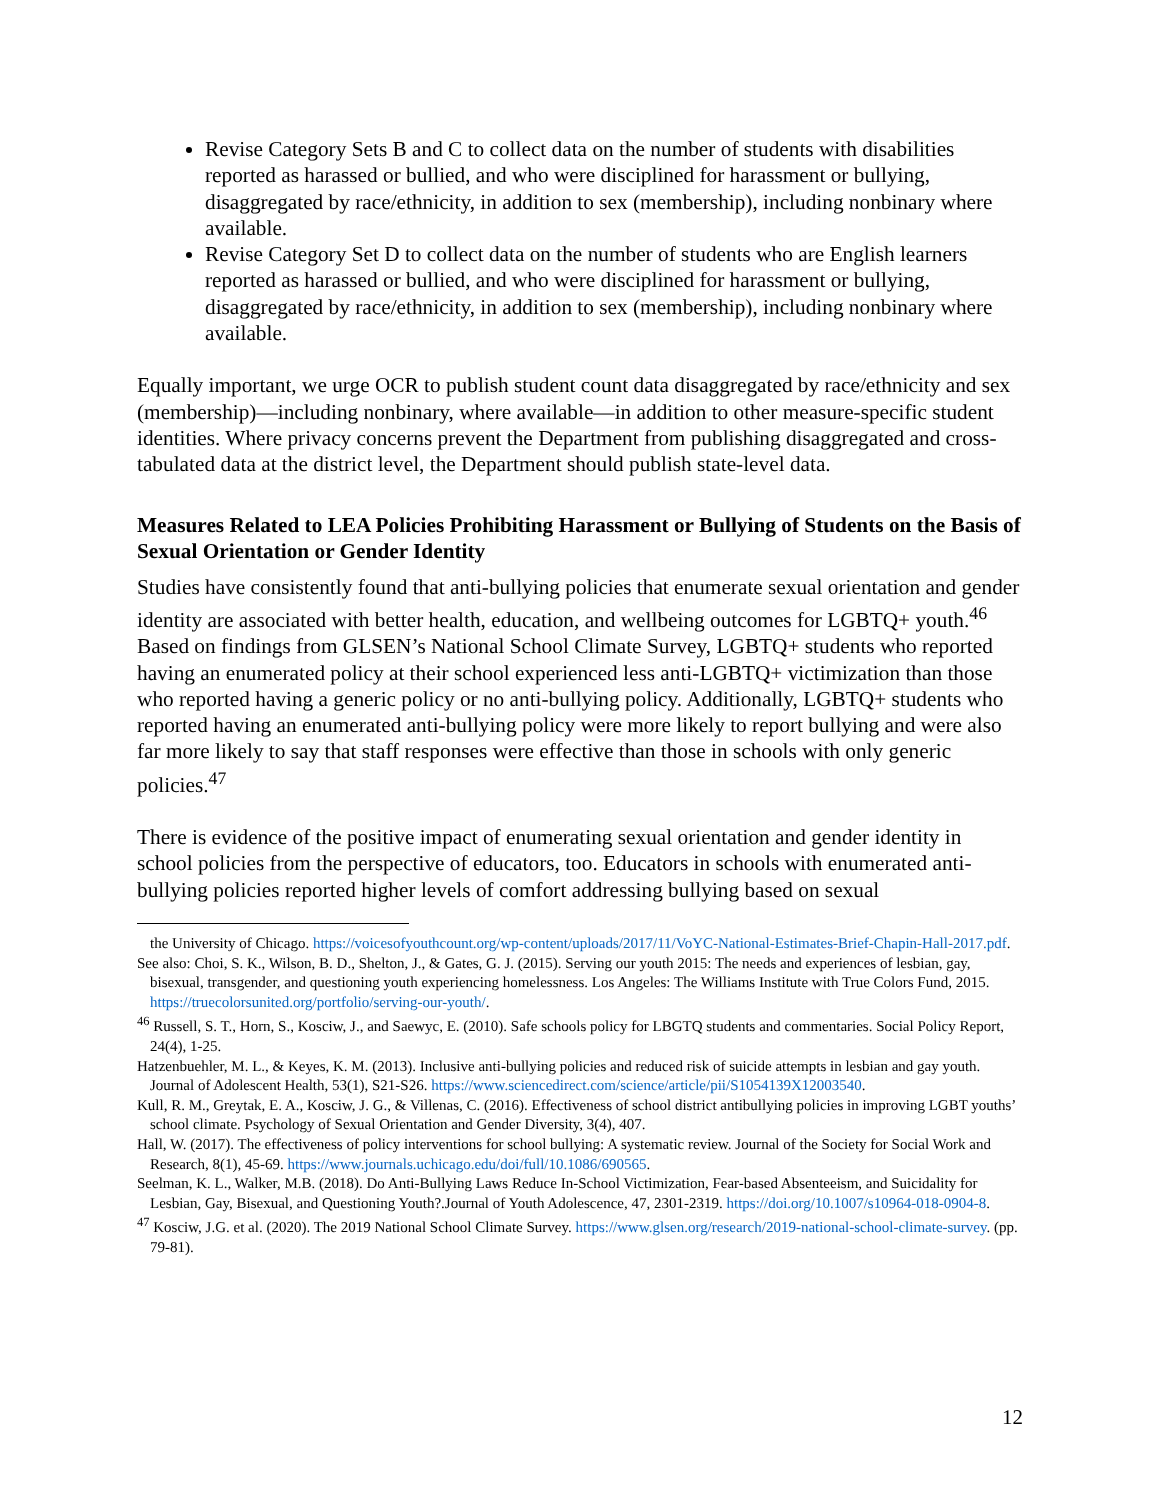Revise Category Sets B and C to collect data on the number of students with disabilities reported as harassed or bullied, and who were disciplined for harassment or bullying, disaggregated by race/ethnicity, in addition to sex (membership), including nonbinary where available.
Revise Category Set D to collect data on the number of students who are English learners reported as harassed or bullied, and who were disciplined for harassment or bullying, disaggregated by race/ethnicity, in addition to sex (membership), including nonbinary where available.
Equally important, we urge OCR to publish student count data disaggregated by race/ethnicity and sex (membership)—including nonbinary, where available—in addition to other measure-specific student identities. Where privacy concerns prevent the Department from publishing disaggregated and cross-tabulated data at the district level, the Department should publish state-level data.
Measures Related to LEA Policies Prohibiting Harassment or Bullying of Students on the Basis of Sexual Orientation or Gender Identity
Studies have consistently found that anti-bullying policies that enumerate sexual orientation and gender identity are associated with better health, education, and wellbeing outcomes for LGBTQ+ youth.<sup>46</sup> Based on findings from GLSEN’s National School Climate Survey, LGBTQ+ students who reported having an enumerated policy at their school experienced less anti-LGBTQ+ victimization than those who reported having a generic policy or no anti-bullying policy. Additionally, LGBTQ+ students who reported having an enumerated anti-bullying policy were more likely to report bullying and were also far more likely to say that staff responses were effective than those in schools with only generic policies.<sup>47</sup>
There is evidence of the positive impact of enumerating sexual orientation and gender identity in school policies from the perspective of educators, too. Educators in schools with enumerated anti-bullying policies reported higher levels of comfort addressing bullying based on sexual
the University of Chicago. https://voicesofyouthcount.org/wp-content/uploads/2017/11/VoYC-National-Estimates-Brief-Chapin-Hall-2017.pdf.
See also: Choi, S. K., Wilson, B. D., Shelton, J., & Gates, G. J. (2015). Serving our youth 2015: The needs and experiences of lesbian, gay, bisexual, transgender, and questioning youth experiencing homelessness. Los Angeles: The Williams Institute with True Colors Fund, 2015. https://truecolorsunited.org/portfolio/serving-our-youth/.
<sup>46</sup> Russell, S. T., Horn, S., Kosciw, J., and Saewyc, E. (2010). Safe schools policy for LBGTQ students and commentaries. Social Policy Report, 24(4), 1-25.
Hatzenbuehler, M. L., & Keyes, K. M. (2013). Inclusive anti-bullying policies and reduced risk of suicide attempts in lesbian and gay youth. Journal of Adolescent Health, 53(1), S21-S26. https://www.sciencedirect.com/science/article/pii/S1054139X12003540.
Kull, R. M., Greytak, E. A., Kosciw, J. G., & Villenas, C. (2016). Effectiveness of school district antibullying policies in improving LGBT youths’ school climate. Psychology of Sexual Orientation and Gender Diversity, 3(4), 407.
Hall, W. (2017). The effectiveness of policy interventions for school bullying: A systematic review. Journal of the Society for Social Work and Research, 8(1), 45-69. https://www.journals.uchicago.edu/doi/full/10.1086/690565.
Seelman, K. L., Walker, M.B. (2018). Do Anti-Bullying Laws Reduce In-School Victimization, Fear-based Absenteeism, and Suicidality for Lesbian, Gay, Bisexual, and Questioning Youth?.Journal of Youth Adolescence, 47, 2301-2319. https://doi.org/10.1007/s10964-018-0904-8.
<sup>47</sup> Kosciw, J.G. et al. (2020). The 2019 National School Climate Survey. https://www.glsen.org/research/2019-national-school-climate-survey. (pp. 79-81).
12